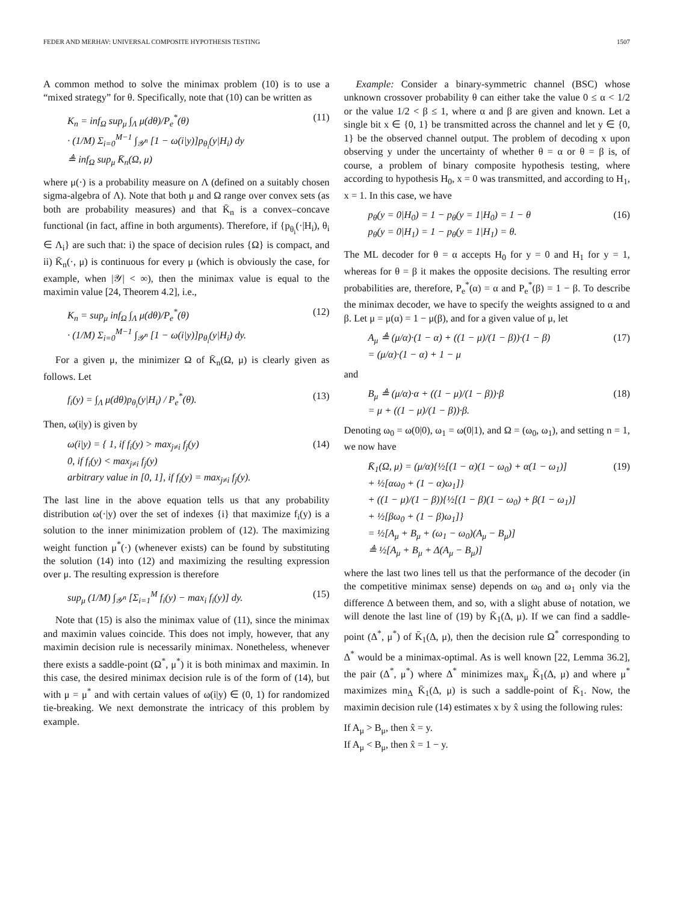FEDER AND MERHAV: UNIVERSAL COMPOSITE HYPOTHESIS TESTING 1507
A common method to solve the minimax problem (10) is to use a “mixed strategy” for θ. Specifically, note that (10) can be written as
K<sub>n</sub> = inf<sub>Ω</sub> sup<sub>μ</sub> ∫<sub>Λ</sub> μ(dθ)/P<sub>e</sub><sup>*</sup>(θ)
· (1/M) Σ<sub>i=0</sub><sup>M−1</sup> ∫<sub>𝒴<sup>n</sup></sub> [1 − ω(i|y)]p<sub>θ<sub>i</sub></sub>(y|H<sub>i</sub>) dy
≜ inf<sub>Ω</sub> sup<sub>μ</sub> K̄<sub>n</sub>(Ω, μ)
(11)
where μ(·) is a probability measure on Λ (defined on a suitably chosen sigma-algebra of Λ). Note that both μ and Ω range over convex sets (as both are probability measures) and that K̄<sub>n</sub> is a convex–concave functional (in fact, affine in both arguments). Therefore, if {p<sub>θ<sub>i</sub></sub>(·|H<sub>i</sub>), θ<sub>i</sub> ∈ Λ<sub>i</sub>} are such that: i) the space of decision rules {Ω} is compact, and ii) K̄<sub>n</sub>(·, μ) is continuous for every μ (which is obviously the case, for example, when |𝒴| < ∞), then the minimax value is equal to the maximin value [24, Theorem 4.2], i.e.,
K<sub>n</sub> = sup<sub>μ</sub> inf<sub>Ω</sub> ∫<sub>Λ</sub> μ(dθ)/P<sub>e</sub><sup>*</sup>(θ)
· (1/M) Σ<sub>i=0</sub><sup>M−1</sup> ∫<sub>𝒴<sup>n</sup></sub> [1 − ω(i|y)]p<sub>θ<sub>i</sub></sub>(y|H<sub>i</sub>) dy.
(12)
For a given μ, the minimizer Ω of K̄<sub>n</sub>(Ω, μ) is clearly given as follows. Let
f<sub>i</sub>(y) = ∫<sub>Λ</sub> μ(dθ)p<sub>θ<sub>i</sub></sub>(y|H<sub>i</sub>) / P<sub>e</sub><sup>*</sup>(θ).
(13)
Then, ω(i|y) is given by
ω(i|y) = { 1, if f<sub>i</sub>(y) > max<sub>j≠i</sub> f<sub>j</sub>(y)
0, if f<sub>i</sub>(y) < max<sub>j≠i</sub> f<sub>j</sub>(y)
arbitrary value in [0, 1], if f<sub>i</sub>(y) = max<sub>j≠i</sub> f<sub>j</sub>(y).
(14)
The last line in the above equation tells us that any probability distribution ω(·|y) over the set of indexes {i} that maximize f<sub>i</sub>(y) is a solution to the inner minimization problem of (12). The maximizing weight function μ<sup>*</sup>(·) (whenever exists) can be found by substituting the solution (14) into (12) and maximizing the resulting expression over μ. The resulting expression is therefore
sup<sub>μ</sub> (1/M) ∫<sub>𝒴<sup>n</sup></sub> [Σ<sub>i=1</sub><sup>M</sup> f<sub>i</sub>(y) − max<sub>i</sub> f<sub>i</sub>(y)] dy.
(15)
Note that (15) is also the minimax value of (11), since the minimax and maximin values coincide. This does not imply, however, that any maximin decision rule is necessarily minimax. Nonetheless, whenever there exists a saddle-point (Ω<sup>*</sup>, μ<sup>*</sup>) it is both minimax and maximin. In this case, the desired minimax decision rule is of the form of (14), but with μ = μ<sup>*</sup> and with certain values of ω(i|y) ∈ (0, 1) for randomized tie-breaking. We next demonstrate the intricacy of this problem by example.
Example: Consider a binary-symmetric channel (BSC) whose unknown crossover probability θ can either take the value 0 ≤ α < 1/2 or the value 1/2 < β ≤ 1, where α and β are given and known. Let a single bit x ∈ {0, 1} be transmitted across the channel and let y ∈ {0, 1} be the observed channel output. The problem of decoding x upon observing y under the uncertainty of whether θ = α or θ = β is, of course, a problem of binary composite hypothesis testing, where according to hypothesis H<sub>0</sub>, x = 0 was transmitted, and according to H<sub>1</sub>, x = 1. In this case, we have
p<sub>θ</sub>(y = 0|H<sub>0</sub>) = 1 − p<sub>θ</sub>(y = 1|H<sub>0</sub>) = 1 − θ
p<sub>θ</sub>(y = 0|H<sub>1</sub>) = 1 − p<sub>θ</sub>(y = 1|H<sub>1</sub>) = θ.
(16)
The ML decoder for θ = α accepts H<sub>0</sub> for y = 0 and H<sub>1</sub> for y = 1, whereas for θ = β it makes the opposite decisions. The resulting error probabilities are, therefore, P<sub>e</sub><sup>*</sup>(α) = α and P<sub>e</sub><sup>*</sup>(β) = 1 − β. To describe the minimax decoder, we have to specify the weights assigned to α and β. Let μ = μ(α) = 1 − μ(β), and for a given value of μ, let
A<sub>μ</sub> ≜ (μ/α)·(1 − α) + ((1 − μ)/(1 − β))·(1 − β)
= (μ/α)·(1 − α) + 1 − μ
(17)
and
B<sub>μ</sub> ≜ (μ/α)·α + ((1 − μ)/(1 − β))·β
= μ + ((1 − μ)/(1 − β))·β.
(18)
Denoting ω<sub>0</sub> = ω(0|0), ω<sub>1</sub> = ω(0|1), and Ω = (ω<sub>0</sub>, ω<sub>1</sub>), and setting n = 1, we now have
K̄<sub>1</sub>(Ω, μ) = (μ/α){½[(1 − α)(1 − ω<sub>0</sub>) + α(1 − ω<sub>1</sub>)]
+ ½[αω<sub>0</sub> + (1 − α)ω<sub>1</sub>]}
+ ((1 − μ)/(1 − β)){½[(1 − β)(1 − ω<sub>0</sub>) + β(1 − ω<sub>1</sub>)]
+ ½[βω<sub>0</sub> + (1 − β)ω<sub>1</sub>]}
= ½[A<sub>μ</sub> + B<sub>μ</sub> + (ω<sub>1</sub> − ω<sub>0</sub>)(A<sub>μ</sub> − B<sub>μ</sub>)]
≜ ½[A<sub>μ</sub> + B<sub>μ</sub> + Δ(A<sub>μ</sub> − B<sub>μ</sub>)]
(19)
where the last two lines tell us that the performance of the decoder (in the competitive minimax sense) depends on ω<sub>0</sub> and ω<sub>1</sub> only via the difference Δ between them, and so, with a slight abuse of notation, we will denote the last line of (19) by K̄<sub>1</sub>(Δ, μ). If we can find a saddle-point (Δ<sup>*</sup>, μ<sup>*</sup>) of K̄<sub>1</sub>(Δ, μ), then the decision rule Ω<sup>*</sup> corresponding to Δ<sup>*</sup> would be a minimax-optimal. As is well known [22, Lemma 36.2], the pair (Δ<sup>*</sup>, μ<sup>*</sup>) where Δ<sup>*</sup> minimizes max<sub>μ</sub> K̄<sub>1</sub>(Δ, μ) and where μ<sup>*</sup> maximizes min<sub>Δ</sub> K̄<sub>1</sub>(Δ, μ) is such a saddle-point of K̄<sub>1</sub>. Now, the maximin decision rule (14) estimates x by x̂ using the following rules:
If A<sub>μ</sub> > B<sub>μ</sub>, then x̂ = y.
If A<sub>μ</sub> < B<sub>μ</sub>, then x̂ = 1 − y.